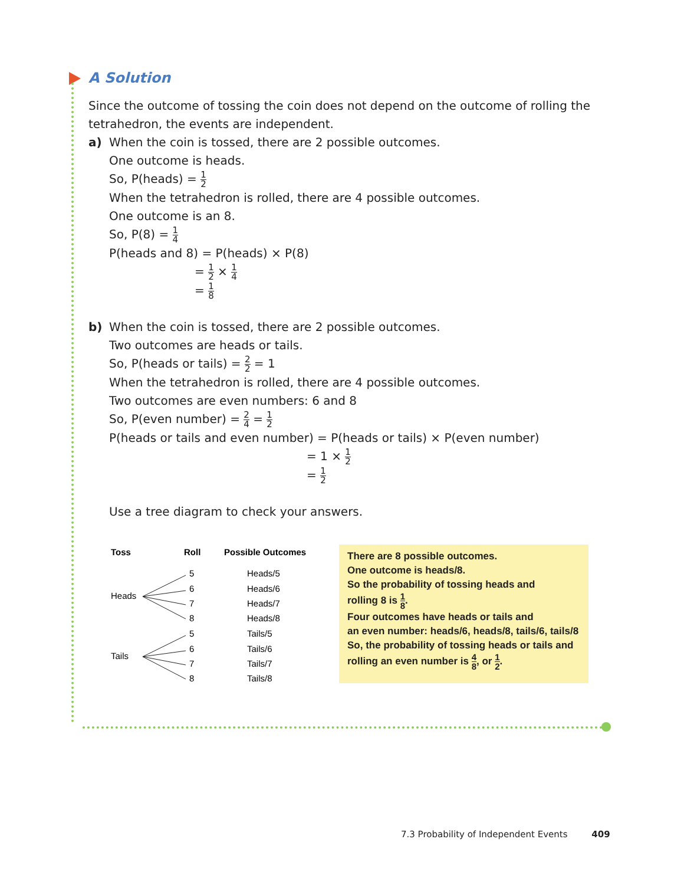A Solution
Since the outcome of tossing the coin does not depend on the outcome of rolling the tetrahedron, the events are independent.
a) When the coin is tossed, there are 2 possible outcomes.
One outcome is heads.
So, P(heads) = 1 2
When the tetrahedron is rolled, there are 4 possible outcomes.
One outcome is an 8.
So, P(8) = 1 4
P(heads and 8) = P(heads) × P(8)
= 1 2 × 1 4
= 1 8
b) When the coin is tossed, there are 2 possible outcomes.
Two outcomes are heads or tails.
So, P(heads or tails) = 2 2 = 1
When the tetrahedron is rolled, there are 4 possible outcomes.
Two outcomes are even numbers: 6 and 8
So, P(even number) = 2 4 = 1 2
P(heads or tails and even number) = P(heads or tails) × P(even number)
= 1 × 1 2
= 1 2
Use a tree diagram to check your answers.
Toss
Roll
Possible Outcomes
Heads
Tails
5
6
7
8
5
6
7
8
Heads/5
Heads/6
Heads/7
Heads/8
Tails/5
Tails/6
Tails/7
Tails/8
There are 8 possible outcomes.
One outcome is heads/8.
So the probability of tossing heads and
rolling 8 is 1 8.
Four outcomes have heads or tails and
an even number: heads/6, heads/8, tails/6, tails/8
So, the probability of tossing heads or tails and
rolling an even number is 4 8, or 1 2.
7.3 Probability of Independent Events 409